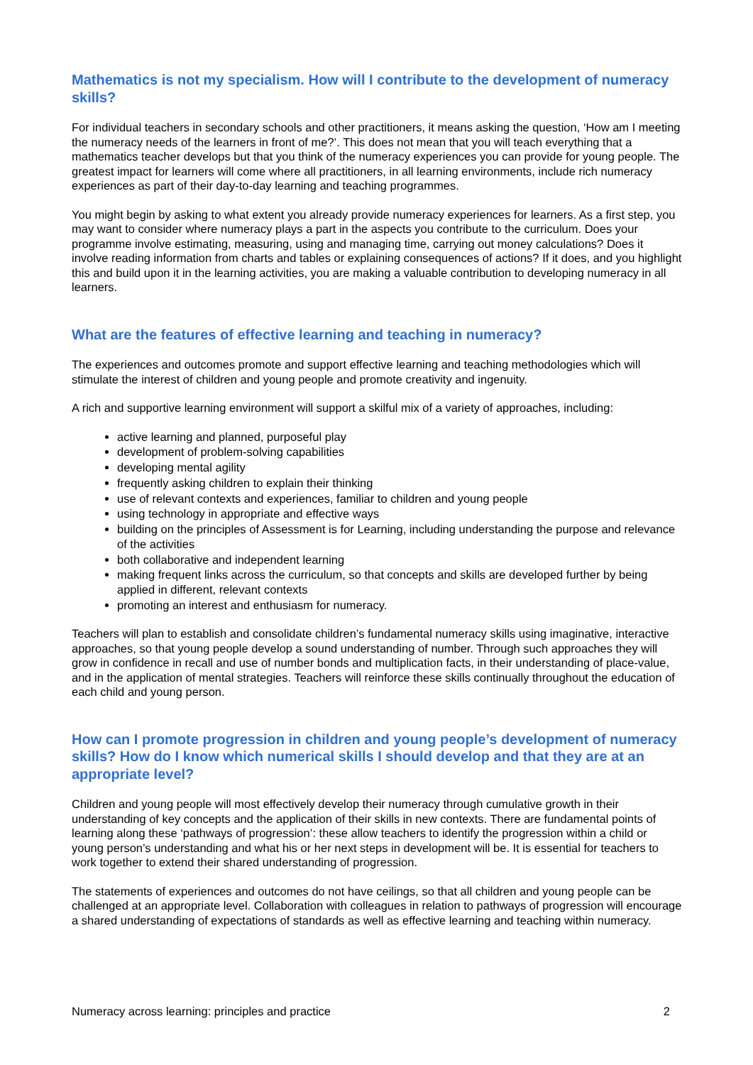Mathematics is not my specialism. How will I contribute to the development of numeracy skills?
For individual teachers in secondary schools and other practitioners, it means asking the question, ‘How am I meeting the numeracy needs of the learners in front of me?’. This does not mean that you will teach everything that a mathematics teacher develops but that you think of the numeracy experiences you can provide for young people. The greatest impact for learners will come where all practitioners, in all learning environments, include rich numeracy experiences as part of their day-to-day learning and teaching programmes.
You might begin by asking to what extent you already provide numeracy experiences for learners. As a first step, you may want to consider where numeracy plays a part in the aspects you contribute to the curriculum. Does your programme involve estimating, measuring, using and managing time, carrying out money calculations? Does it involve reading information from charts and tables or explaining consequences of actions? If it does, and you highlight this and build upon it in the learning activities, you are making a valuable contribution to developing numeracy in all learners.
What are the features of effective learning and teaching in numeracy?
The experiences and outcomes promote and support effective learning and teaching methodologies which will stimulate the interest of children and young people and promote creativity and ingenuity.
A rich and supportive learning environment will support a skilful mix of a variety of approaches, including:
active learning and planned, purposeful play
development of problem-solving capabilities
developing mental agility
frequently asking children to explain their thinking
use of relevant contexts and experiences, familiar to children and young people
using technology in appropriate and effective ways
building on the principles of Assessment is for Learning, including understanding the purpose and relevance of the activities
both collaborative and independent learning
making frequent links across the curriculum, so that concepts and skills are developed further by being applied in different, relevant contexts
promoting an interest and enthusiasm for numeracy.
Teachers will plan to establish and consolidate children’s fundamental numeracy skills using imaginative, interactive approaches, so that young people develop a sound understanding of number. Through such approaches they will grow in confidence in recall and use of number bonds and multiplication facts, in their understanding of place-value, and in the application of mental strategies. Teachers will reinforce these skills continually throughout the education of each child and young person.
How can I promote progression in children and young people’s development of numeracy skills? How do I know which numerical skills I should develop and that they are at an appropriate level?
Children and young people will most effectively develop their numeracy through cumulative growth in their understanding of key concepts and the application of their skills in new contexts. There are fundamental points of learning along these ‘pathways of progression’: these allow teachers to identify the progression within a child or young person’s understanding and what his or her next steps in development will be. It is essential for teachers to work together to extend their shared understanding of progression.
The statements of experiences and outcomes do not have ceilings, so that all children and young people can be challenged at an appropriate level. Collaboration with colleagues in relation to pathways of progression will encourage a shared understanding of expectations of standards as well as effective learning and teaching within numeracy.
Numeracy across learning: principles and practice 2